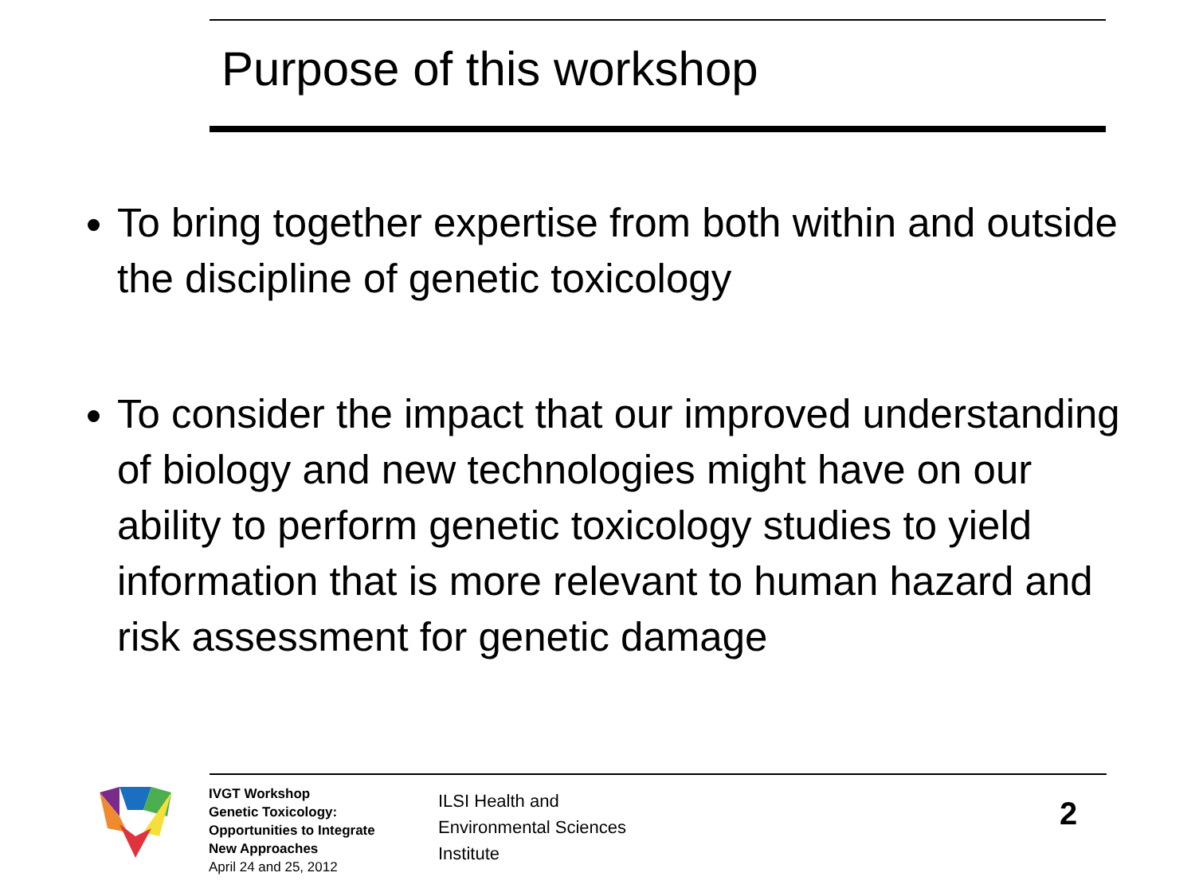Purpose of this workshop
To bring together expertise from both within and outside the discipline of genetic toxicology
To consider the impact that our improved understanding of biology and new technologies might have on our ability to perform genetic toxicology studies to yield information that is more relevant to human hazard and risk assessment for genetic damage
IVGT Workshop
Genetic Toxicology:
Opportunities to Integrate
New Approaches
April 24 and 25, 2012
ILSI Health and
Environmental Sciences
Institute
2